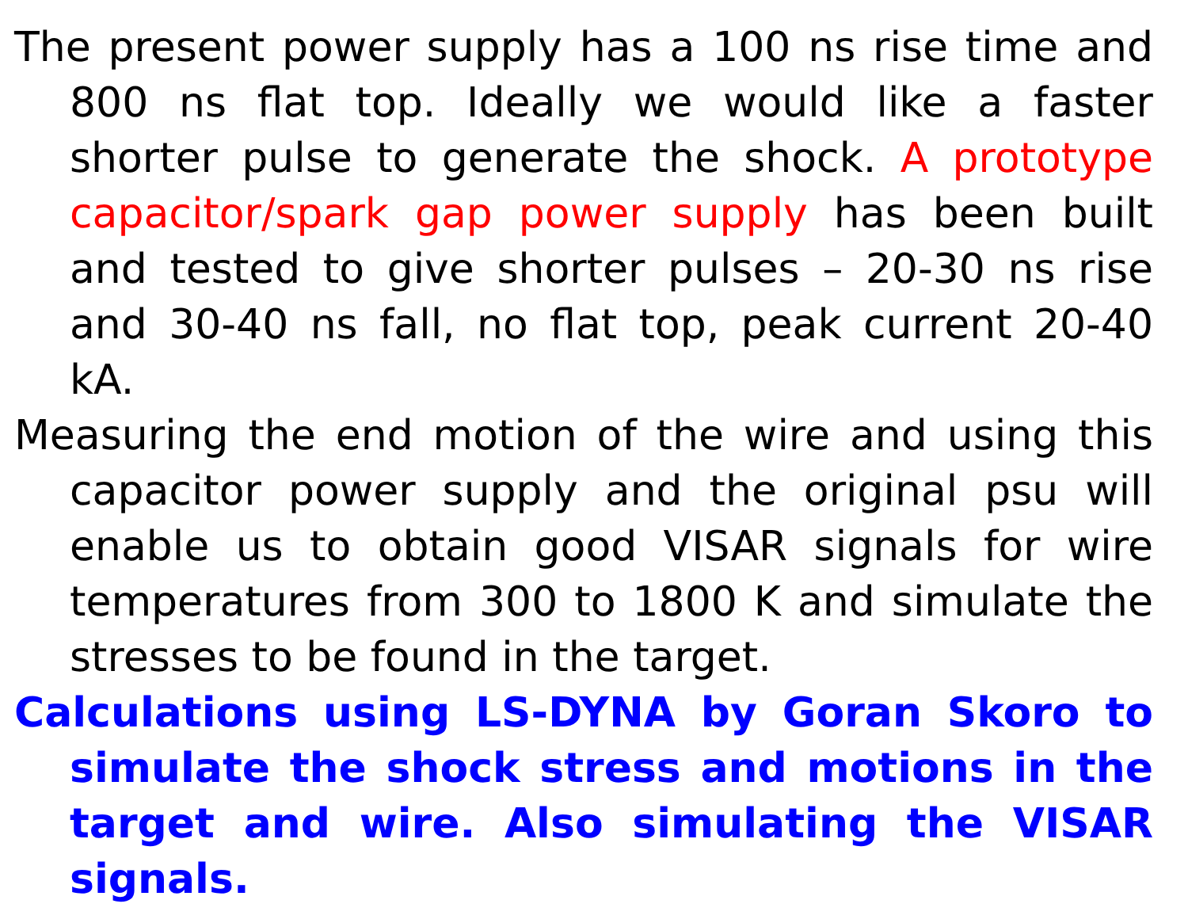The present power supply has a 100 ns rise time and 800 ns flat top. Ideally we would like a faster shorter pulse to generate the shock. A prototype capacitor/spark gap power supply has been built and tested to give shorter pulses – 20-30 ns rise and 30-40 ns fall, no flat top, peak current 20-40 kA.
Measuring the end motion of the wire and using this capacitor power supply and the original psu will enable us to obtain good VISAR signals for wire temperatures from 300 to 1800 K and simulate the stresses to be found in the target.
Calculations using LS-DYNA by Goran Skoro to simulate the shock stress and motions in the target and wire. Also simulating the VISAR signals.